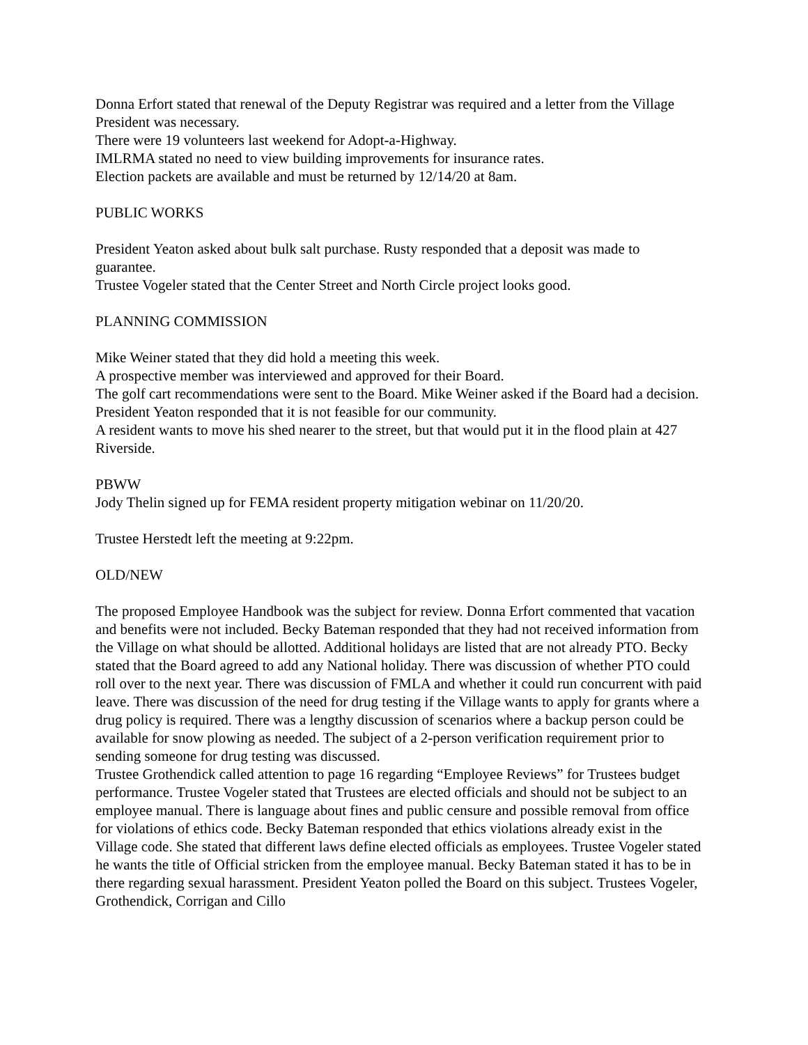Donna Erfort stated that renewal of the Deputy Registrar was required and a letter from the Village President was necessary.
There were 19 volunteers last weekend for Adopt-a-Highway.
IMLRMA stated no need to view building improvements for insurance rates.
Election packets are available and must be returned by 12/14/20 at 8am.
PUBLIC WORKS
President Yeaton asked about bulk salt purchase. Rusty responded that a deposit was made to guarantee.
Trustee Vogeler stated that the Center Street and North Circle project looks good.
PLANNING COMMISSION
Mike Weiner stated that they did hold a meeting this week.
A prospective member was interviewed and approved for their Board.
The golf cart recommendations were sent to the Board. Mike Weiner asked if the Board had a decision. President Yeaton responded that it is not feasible for our community.
A resident wants to move his shed nearer to the street, but that would put it in the flood plain at 427 Riverside.
PBWW
Jody Thelin signed up for FEMA resident property mitigation webinar on 11/20/20.
Trustee Herstedt left the meeting at 9:22pm.
OLD/NEW
The proposed Employee Handbook was the subject for review. Donna Erfort commented that vacation and benefits were not included. Becky Bateman responded that they had not received information from the Village on what should be allotted. Additional holidays are listed that are not already PTO. Becky stated that the Board agreed to add any National holiday. There was discussion of whether PTO could roll over to the next year. There was discussion of FMLA and whether it could run concurrent with paid leave. There was discussion of the need for drug testing if the Village wants to apply for grants where a drug policy is required. There was a lengthy discussion of scenarios where a backup person could be available for snow plowing as needed. The subject of a 2-person verification requirement prior to sending someone for drug testing was discussed.
Trustee Grothendick called attention to page 16 regarding “Employee Reviews” for Trustees budget performance. Trustee Vogeler stated that Trustees are elected officials and should not be subject to an employee manual. There is language about fines and public censure and possible removal from office for violations of ethics code. Becky Bateman responded that ethics violations already exist in the Village code. She stated that different laws define elected officials as employees. Trustee Vogeler stated he wants the title of Official stricken from the employee manual. Becky Bateman stated it has to be in there regarding sexual harassment. President Yeaton polled the Board on this subject. Trustees Vogeler, Grothendick, Corrigan and Cillo